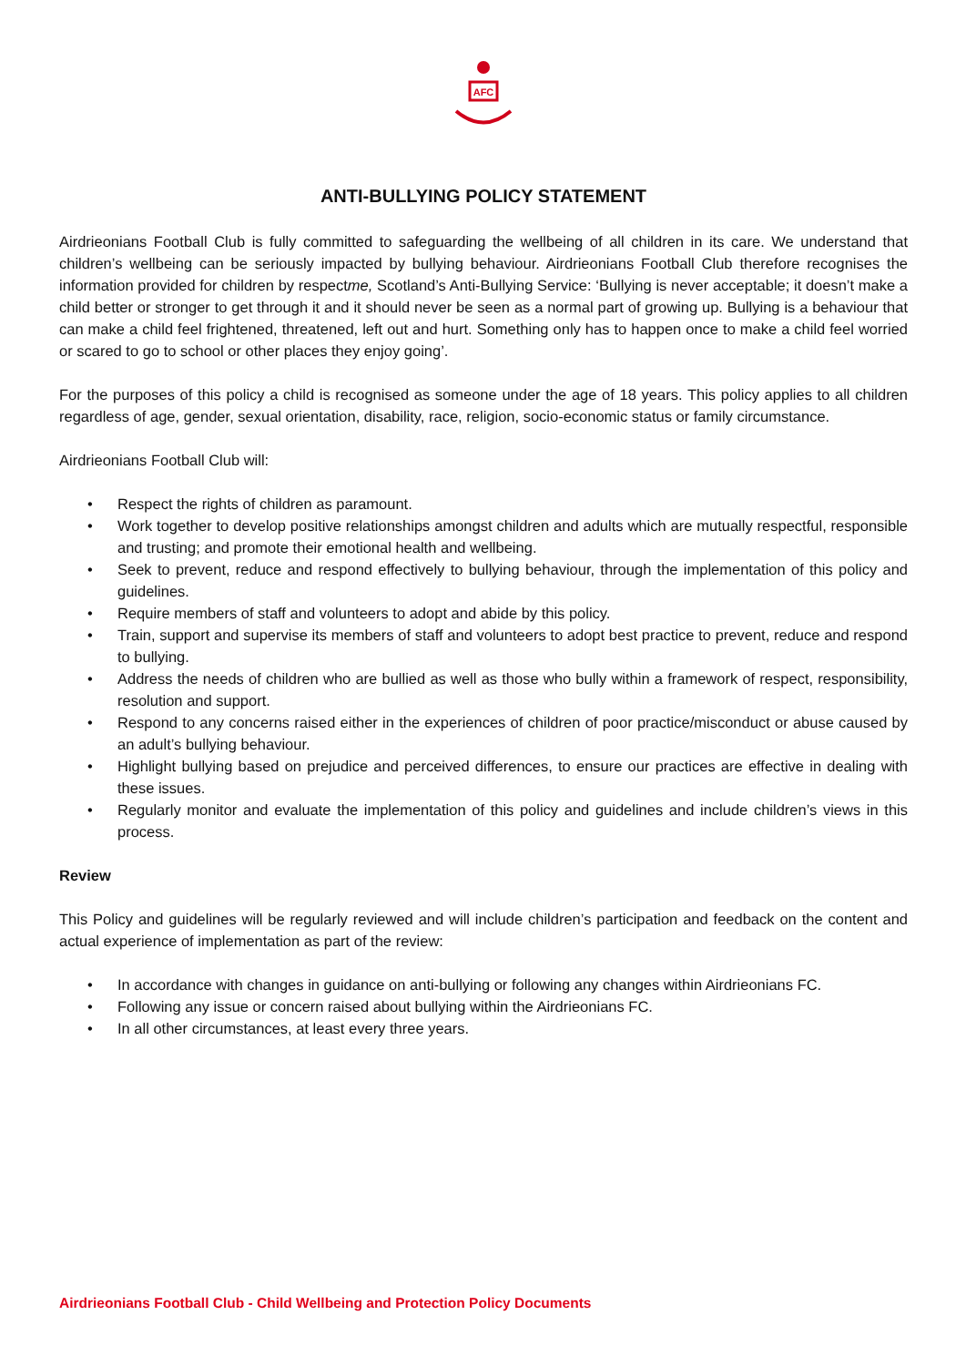AFC
ANTI-BULLYING POLICY STATEMENT
Airdrieonians Football Club is fully committed to safeguarding the wellbeing of all children in its care. We understand that children’s wellbeing can be seriously impacted by bullying behaviour. Airdrieonians Football Club therefore recognises the information provided for children by respectme, Scotland’s Anti-Bullying Service: ‘Bullying is never acceptable; it doesn’t make a child better or stronger to get through it and it should never be seen as a normal part of growing up. Bullying is a behaviour that can make a child feel frightened, threatened, left out and hurt. Something only has to happen once to make a child feel worried or scared to go to school or other places they enjoy going’.
For the purposes of this policy a child is recognised as someone under the age of 18 years. This policy applies to all children regardless of age, gender, sexual orientation, disability, race, religion, socio-economic status or family circumstance.
Airdrieonians Football Club will:
• Respect the rights of children as paramount.
• Work together to develop positive relationships amongst children and adults which are mutually respectful, responsible and trusting; and promote their emotional health and wellbeing.
• Seek to prevent, reduce and respond effectively to bullying behaviour, through the implementation of this policy and guidelines.
• Require members of staff and volunteers to adopt and abide by this policy.
• Train, support and supervise its members of staff and volunteers to adopt best practice to prevent, reduce and respond to bullying.
• Address the needs of children who are bullied as well as those who bully within a framework of respect, responsibility, resolution and support.
• Respond to any concerns raised either in the experiences of children of poor practice/misconduct or abuse caused by an adult’s bullying behaviour.
• Highlight bullying based on prejudice and perceived differences, to ensure our practices are effective in dealing with these issues.
• Regularly monitor and evaluate the implementation of this policy and guidelines and include children’s views in this process.
Review
This Policy and guidelines will be regularly reviewed and will include children’s participation and feedback on the content and actual experience of implementation as part of the review:
• In accordance with changes in guidance on anti-bullying or following any changes within Airdrieonians FC.
• Following any issue or concern raised about bullying within the Airdrieonians FC.
• In all other circumstances, at least every three years.
Airdrieonians Football Club - Child Wellbeing and Protection Policy Documents